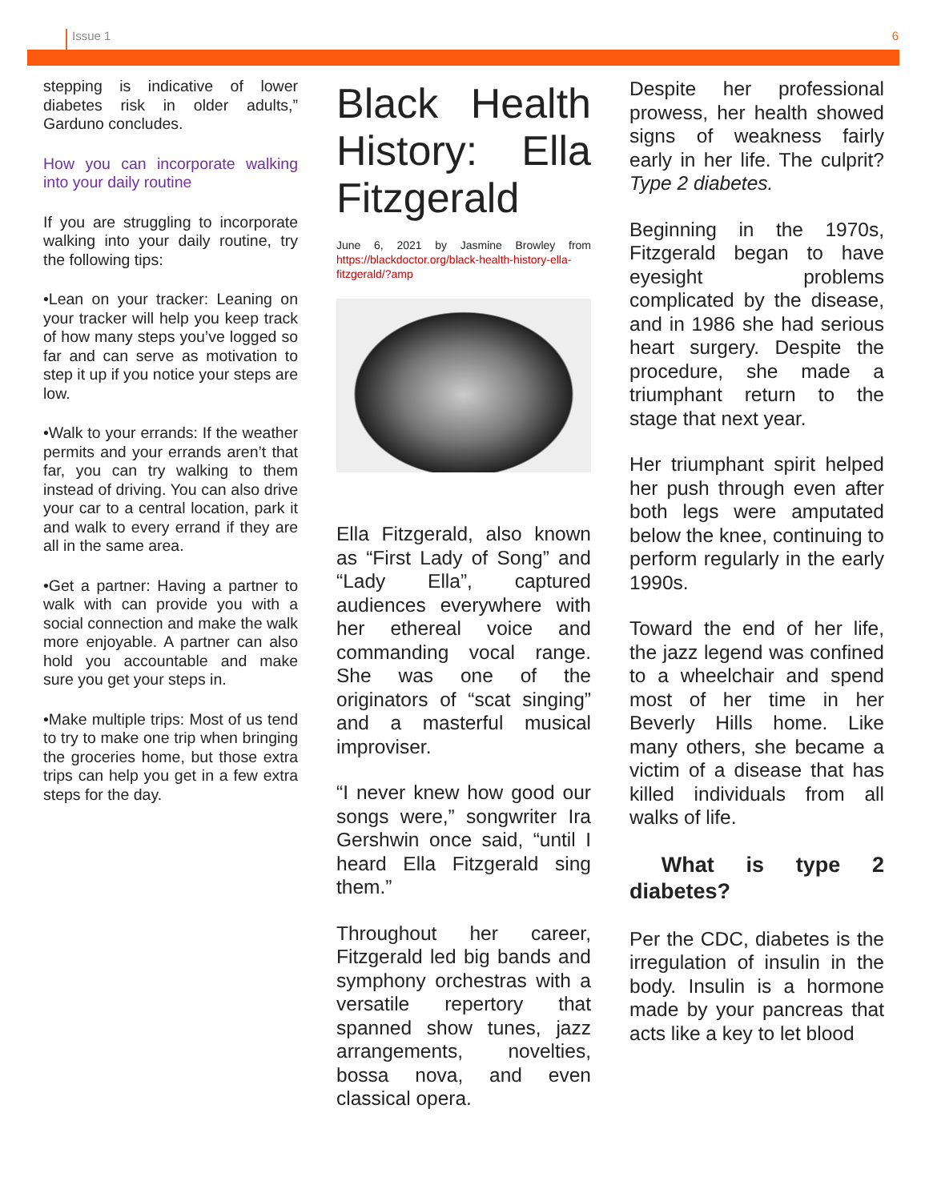Issue 1 6
stepping is indicative of lower diabetes risk in older adults,” Garduno concludes.
How you can incorporate walking into your daily routine
If you are struggling to incorporate walking into your daily routine, try the following tips:
•Lean on your tracker: Leaning on your tracker will help you keep track of how many steps you’ve logged so far and can serve as motivation to step it up if you notice your steps are low.
•Walk to your errands: If the weather permits and your errands aren’t that far, you can try walking to them instead of driving. You can also drive your car to a central location, park it and walk to every errand if they are all in the same area.
•Get a partner: Having a partner to walk with can provide you with a social connection and make the walk more enjoyable. A partner can also hold you accountable and make sure you get your steps in.
•Make multiple trips: Most of us tend to try to make one trip when bringing the groceries home, but those extra trips can help you get in a few extra steps for the day.
Black Health History: Ella Fitzgerald
June 6, 2021 by Jasmine Browley from https://blackdoctor.org/black-health-history-ella-fitzgerald/?amp
Ella Fitzgerald, also known as “First Lady of Song” and “Lady Ella”, captured audiences everywhere with her ethereal voice and commanding vocal range. She was one of the originators of “scat singing” and a masterful musical improviser.
“I never knew how good our songs were,” songwriter Ira Gershwin once said, “until I heard Ella Fitzgerald sing them.”
Throughout her career, Fitzgerald led big bands and symphony orchestras with a versatile repertory that spanned show tunes, jazz arrangements, novelties, bossa nova, and even classical opera.
Despite her professional prowess, her health showed signs of weakness fairly early in her life. The culprit? Type 2 diabetes.
Beginning in the 1970s, Fitzgerald began to have eyesight problems complicated by the disease, and in 1986 she had serious heart surgery. Despite the procedure, she made a triumphant return to the stage that next year.
Her triumphant spirit helped her push through even after both legs were amputated below the knee, continuing to perform regularly in the early 1990s.
Toward the end of her life, the jazz legend was confined to a wheelchair and spend most of her time in her Beverly Hills home. Like many others, she became a victim of a disease that has killed individuals from all walks of life.
What is type 2 diabetes?
Per the CDC, diabetes is the irregulation of insulin in the body. Insulin is a hormone made by your pancreas that acts like a key to let blood